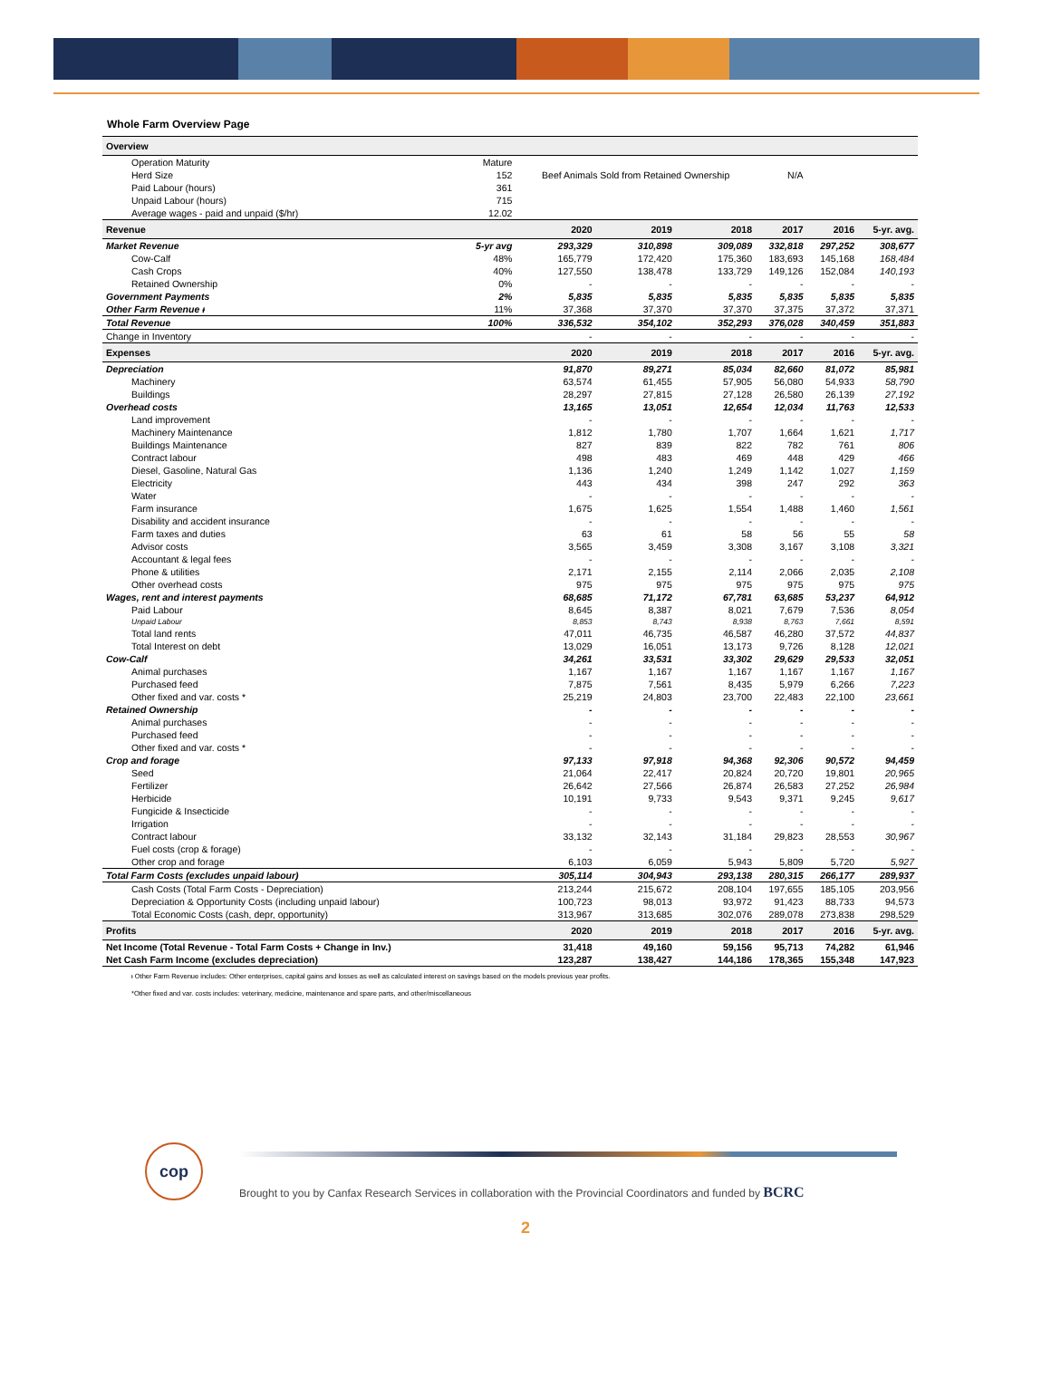Whole Farm Overview Page
| Overview | | | | | | | |
| Operation Maturity | Mature | | | | | | |
| Herd Size | 152 | Beef Animals Sold from Retained Ownership | | | N/A | | |
| Paid Labour (hours) | 361 | | | | | | |
| Unpaid Labour (hours) | 715 | | | | | | |
| Average wages - paid and unpaid ($/hr) | 12.02 | | | | | | |
| Revenue | | 2020 | 2019 | 2018 | 2017 | 2016 | 5-yr. avg. |
| Market Revenue | 5-yr avg | 293,329 | 310,898 | 309,089 | 332,818 | 297,252 | 308,677 |
| Cow-Calf | 48% | 165,779 | 172,420 | 175,360 | 183,693 | 145,168 | 168,484 |
| Cash Crops | 40% | 127,550 | 138,478 | 133,729 | 149,126 | 152,084 | 140,193 |
| Retained Ownership | 0% | - | - | - | - | - | - |
| Government Payments | 2% | 5,835 | 5,835 | 5,835 | 5,835 | 5,835 | 5,835 |
| Other Farm Revenue ᵻ | 11% | 37,368 | 37,370 | 37,370 | 37,375 | 37,372 | 37,371 |
| Total Revenue | 100% | 336,532 | 354,102 | 352,293 | 376,028 | 340,459 | 351,883 |
| Change in Inventory | | - | - | - | - | - | - |
| Expenses | | 2020 | 2019 | 2018 | 2017 | 2016 | 5-yr. avg. |
| Depreciation | | 91,870 | 89,271 | 85,034 | 82,660 | 81,072 | 85,981 |
| Machinery | | 63,574 | 61,455 | 57,905 | 56,080 | 54,933 | 58,790 |
| Buildings | | 28,297 | 27,815 | 27,128 | 26,580 | 26,139 | 27,192 |
| Overhead costs | | 13,165 | 13,051 | 12,654 | 12,034 | 11,763 | 12,533 |
| Land improvement | | - | - | - | - | - | - |
| Machinery Maintenance | | 1,812 | 1,780 | 1,707 | 1,664 | 1,621 | 1,717 |
| Buildings Maintenance | | 827 | 839 | 822 | 782 | 761 | 806 |
| Contract labour | | 498 | 483 | 469 | 448 | 429 | 466 |
| Diesel, Gasoline, Natural Gas | | 1,136 | 1,240 | 1,249 | 1,142 | 1,027 | 1,159 |
| Electricity | | 443 | 434 | 398 | 247 | 292 | 363 |
| Water | | - | - | - | - | - | - |
| Farm insurance | | 1,675 | 1,625 | 1,554 | 1,488 | 1,460 | 1,561 |
| Disability and accident insurance | | - | - | - | - | - | - |
| Farm taxes and duties | | 63 | 61 | 58 | 56 | 55 | 58 |
| Advisor costs | | 3,565 | 3,459 | 3,308 | 3,167 | 3,108 | 3,321 |
| Accountant & legal fees | | - | - | - | - | - | - |
| Phone & utilities | | 2,171 | 2,155 | 2,114 | 2,066 | 2,035 | 2,108 |
| Other overhead costs | | 975 | 975 | 975 | 975 | 975 | 975 |
| Wages, rent and interest payments | | 68,685 | 71,172 | 67,781 | 63,685 | 53,237 | 64,912 |
| Paid Labour | | 8,645 | 8,387 | 8,021 | 7,679 | 7,536 | 8,054 |
| Unpaid Labour | | 8,853 | 8,743 | 8,938 | 8,763 | 7,661 | 8,591 |
| Total land rents | | 47,011 | 46,735 | 46,587 | 46,280 | 37,572 | 44,837 |
| Total Interest on debt | | 13,029 | 16,051 | 13,173 | 9,726 | 8,128 | 12,021 |
| Cow-Calf | | 34,261 | 33,531 | 33,302 | 29,629 | 29,533 | 32,051 |
| Animal purchases | | 1,167 | 1,167 | 1,167 | 1,167 | 1,167 | 1,167 |
| Purchased feed | | 7,875 | 7,561 | 8,435 | 5,979 | 6,266 | 7,223 |
| Other fixed and var. costs * | | 25,219 | 24,803 | 23,700 | 22,483 | 22,100 | 23,661 |
| Retained Ownership | | - | - | - | - | - | - |
| Animal purchases | | - | - | - | - | - | - |
| Purchased feed | | - | - | - | - | - | - |
| Other fixed and var. costs * | | - | - | - | - | - | - |
| Crop and forage | | 97,133 | 97,918 | 94,368 | 92,306 | 90,572 | 94,459 |
| Seed | | 21,064 | 22,417 | 20,824 | 20,720 | 19,801 | 20,965 |
| Fertilizer | | 26,642 | 27,566 | 26,874 | 26,583 | 27,252 | 26,984 |
| Herbicide | | 10,191 | 9,733 | 9,543 | 9,371 | 9,245 | 9,617 |
| Fungicide & Insecticide | | - | - | - | - | - | - |
| Irrigation | | - | - | - | - | - | - |
| Contract labour | | 33,132 | 32,143 | 31,184 | 29,823 | 28,553 | 30,967 |
| Fuel costs (crop & forage) | | - | - | - | - | - | - |
| Other crop and forage | | 6,103 | 6,059 | 5,943 | 5,809 | 5,720 | 5,927 |
| Total Farm Costs (excludes unpaid labour) | | 305,114 | 304,943 | 293,138 | 280,315 | 266,177 | 289,937 |
| Cash Costs (Total Farm Costs - Depreciation) | | 213,244 | 215,672 | 208,104 | 197,655 | 185,105 | 203,956 |
| Depreciation & Opportunity Costs (including unpaid labour) | | 100,723 | 98,013 | 93,972 | 91,423 | 88,733 | 94,573 |
| Total Economic Costs (cash, depr, opportunity) | | 313,967 | 313,685 | 302,076 | 289,078 | 273,838 | 298,529 |
| Profits | | 2020 | 2019 | 2018 | 2017 | 2016 | 5-yr. avg. |
| Net Income (Total Revenue - Total Farm Costs + Change in Inv.) | | 31,418 | 49,160 | 59,156 | 95,713 | 74,282 | 61,946 |
| Net Cash Farm Income (excludes depreciation) | | 123,287 | 138,427 | 144,186 | 178,365 | 155,348 | 147,923 |
ᵻ Other Farm Revenue includes: Other enterprises, capital gains and losses as well as calculated interest on savings based on the models previous year profits.
*Other fixed and var. costs includes: veterinary, medicine, maintenance and spare parts, and other/miscellaneous
cop
Brought to you by Canfax Research Services in collaboration with the Provincial Coordinators and funded by BCRC
2